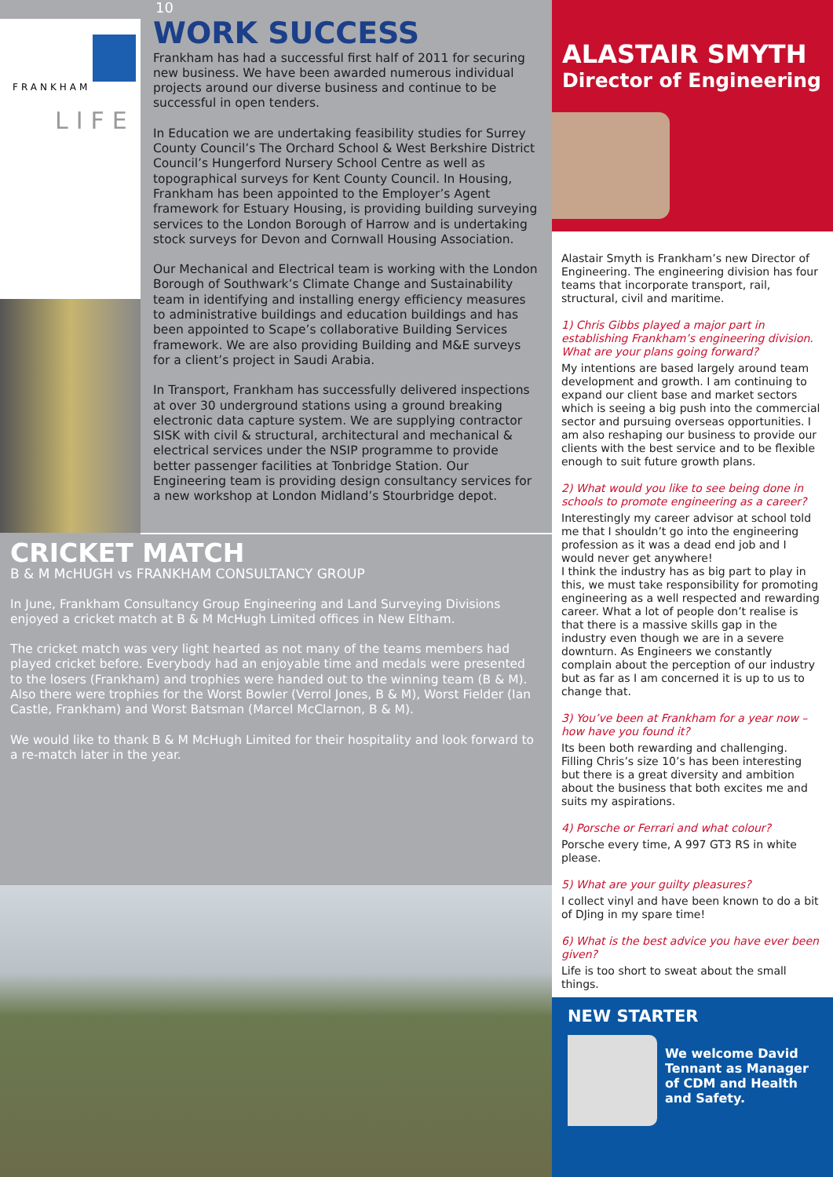FRANKHAM
LIFE
10
WORK SUCCESS
Frankham has had a successful first half of 2011 for securing new business. We have been awarded numerous individual projects around our diverse business and continue to be successful in open tenders.
In Education we are undertaking feasibility studies for Surrey County Council’s The Orchard School & West Berkshire District Council’s Hungerford Nursery School Centre as well as topographical surveys for Kent County Council. In Housing, Frankham has been appointed to the Employer’s Agent framework for Estuary Housing, is providing building surveying services to the London Borough of Harrow and is undertaking stock surveys for Devon and Cornwall Housing Association.
Our Mechanical and Electrical team is working with the London Borough of Southwark’s Climate Change and Sustainability team in identifying and installing energy efficiency measures to administrative buildings and education buildings and has been appointed to Scape’s collaborative Building Services framework. We are also providing Building and M&E surveys for a client’s project in Saudi Arabia.
In Transport, Frankham has successfully delivered inspections at over 30 underground stations using a ground breaking electronic data capture system. We are supplying contractor SISK with civil & structural, architectural and mechanical & electrical services under the NSIP programme to provide better passenger facilities at Tonbridge Station. Our Engineering team is providing design consultancy services for a new workshop at London Midland’s Stourbridge depot.
CRICKET MATCH
B & M McHUGH vs FRANKHAM CONSULTANCY GROUP
In June, Frankham Consultancy Group Engineering and Land Surveying Divisions enjoyed a cricket match at B & M McHugh Limited offices in New Eltham.
The cricket match was very light hearted as not many of the teams members had played cricket before. Everybody had an enjoyable time and medals were presented to the losers (Frankham) and trophies were handed out to the winning team (B & M). Also there were trophies for the Worst Bowler (Verrol Jones, B & M), Worst Fielder (Ian Castle, Frankham) and Worst Batsman (Marcel McClarnon, B & M).
We would like to thank B & M McHugh Limited for their hospitality and look forward to a re-match later in the year.
ALASTAIR SMYTH
Director of Engineering
Alastair Smyth is Frankham’s new Director of Engineering. The engineering division has four teams that incorporate transport, rail, structural, civil and maritime.
1) Chris Gibbs played a major part in establishing Frankham’s engineering division. What are your plans going forward?
My intentions are based largely around team development and growth. I am continuing to expand our client base and market sectors which is seeing a big push into the commercial sector and pursuing overseas opportunities. I am also reshaping our business to provide our clients with the best service and to be flexible enough to suit future growth plans.
2) What would you like to see being done in schools to promote engineering as a career?
Interestingly my career advisor at school told me that I shouldn’t go into the engineering profession as it was a dead end job and I would never get anywhere!
I think the industry has as big part to play in this, we must take responsibility for promoting engineering as a well respected and rewarding career. What a lot of people don’t realise is that there is a massive skills gap in the industry even though we are in a severe downturn. As Engineers we constantly complain about the perception of our industry but as far as I am concerned it is up to us to change that.
3) You’ve been at Frankham for a year now – how have you found it?
Its been both rewarding and challenging. Filling Chris’s size 10’s has been interesting but there is a great diversity and ambition about the business that both excites me and suits my aspirations.
4) Porsche or Ferrari and what colour?
Porsche every time, A 997 GT3 RS in white please.
5) What are your guilty pleasures?
I collect vinyl and have been known to do a bit of DJing in my spare time!
6) What is the best advice you have ever been given?
Life is too short to sweat about the small things.
NEW STARTER
We welcome David Tennant as Manager of CDM and Health and Safety.